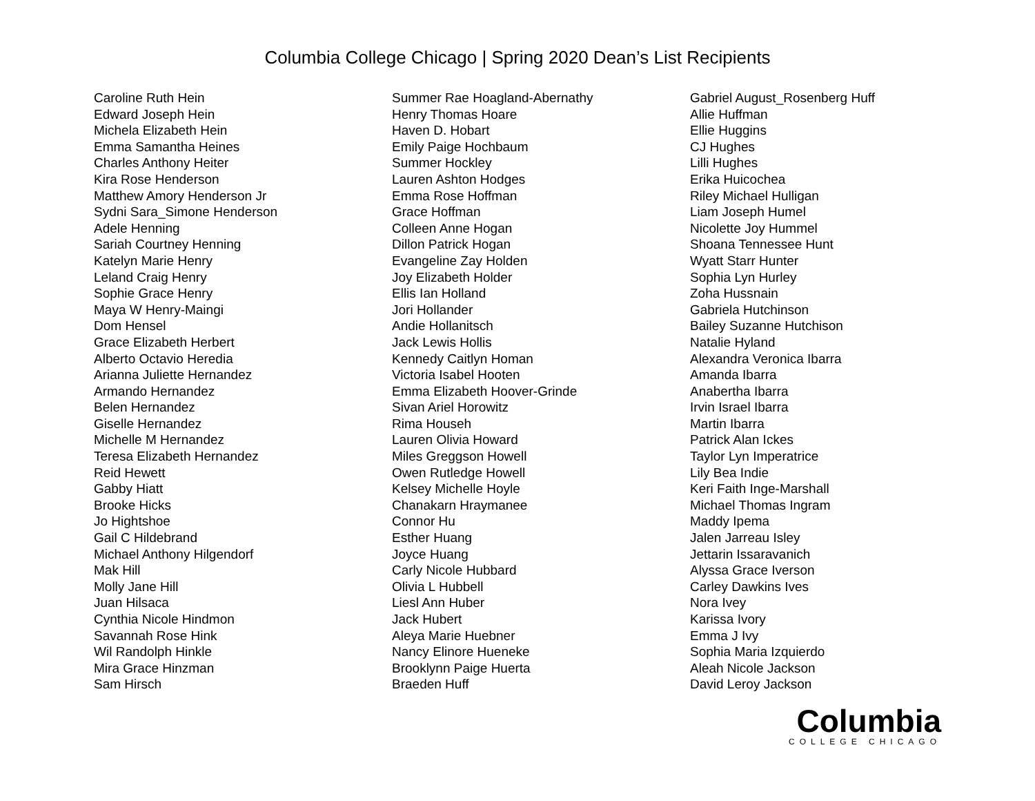Columbia College Chicago | Spring 2020 Dean’s List Recipients
Caroline Ruth Hein
Edward Joseph Hein
Michela Elizabeth Hein
Emma Samantha Heines
Charles Anthony Heiter
Kira Rose Henderson
Matthew Amory Henderson Jr
Sydni Sara_Simone Henderson
Adele Henning
Sariah Courtney Henning
Katelyn Marie Henry
Leland Craig Henry
Sophie Grace Henry
Maya W Henry-Maingi
Dom Hensel
Grace Elizabeth Herbert
Alberto Octavio Heredia
Arianna Juliette Hernandez
Armando Hernandez
Belen Hernandez
Giselle Hernandez
Michelle M Hernandez
Teresa Elizabeth Hernandez
Reid Hewett
Gabby Hiatt
Brooke Hicks
Jo Hightshoe
Gail C Hildebrand
Michael Anthony Hilgendorf
Mak Hill
Molly Jane Hill
Juan Hilsaca
Cynthia Nicole Hindmon
Savannah Rose Hink
Wil Randolph Hinkle
Mira Grace Hinzman
Sam Hirsch
Summer Rae Hoagland-Abernathy
Henry Thomas Hoare
Haven D. Hobart
Emily Paige Hochbaum
Summer Hockley
Lauren Ashton Hodges
Emma Rose Hoffman
Grace Hoffman
Colleen Anne Hogan
Dillon Patrick Hogan
Evangeline Zay Holden
Joy Elizabeth Holder
Ellis Ian Holland
Jori Hollander
Andie Hollanitsch
Jack Lewis Hollis
Kennedy Caitlyn Homan
Victoria Isabel Hooten
Emma Elizabeth Hoover-Grinde
Sivan Ariel Horowitz
Rima Househ
Lauren Olivia Howard
Miles Greggson Howell
Owen Rutledge Howell
Kelsey Michelle Hoyle
Chanakarn Hraymanee
Connor Hu
Esther Huang
Joyce Huang
Carly Nicole Hubbard
Olivia L Hubbell
Liesl Ann Huber
Jack Hubert
Aleya Marie Huebner
Nancy Elinore Hueneke
Brooklynn Paige Huerta
Braeden Huff
Gabriel August_Rosenberg Huff
Allie Huffman
Ellie Huggins
CJ Hughes
Lilli Hughes
Erika Huicochea
Riley Michael Hulligan
Liam Joseph Humel
Nicolette Joy Hummel
Shoana Tennessee Hunt
Wyatt Starr Hunter
Sophia Lyn Hurley
Zoha Hussnain
Gabriela Hutchinson
Bailey Suzanne Hutchison
Natalie Hyland
Alexandra Veronica Ibarra
Amanda Ibarra
Anabertha Ibarra
Irvin Israel Ibarra
Martin Ibarra
Patrick Alan Ickes
Taylor Lyn Imperatrice
Lily Bea Indie
Keri Faith Inge-Marshall
Michael Thomas Ingram
Maddy Ipema
Jalen Jarreau Isley
Jettarin Issaravanich
Alyssa Grace Iverson
Carley Dawkins Ives
Nora Ivey
Karissa Ivory
Emma J Ivy
Sophia Maria Izquierdo
Aleah Nicole Jackson
David Leroy Jackson
Columbia
COLLEGE CHICAGO